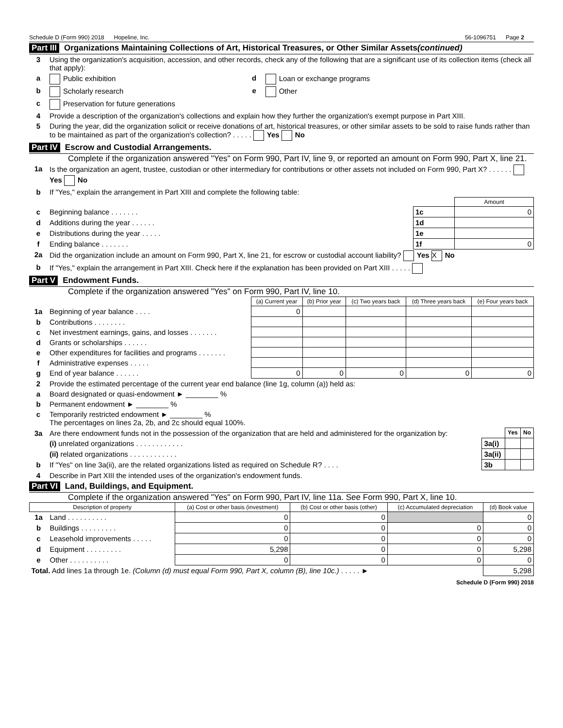Schedule D (Form 990) 2018 Hopeline, Inc. 56-1096751 Page 2
Part III Organizations Maintaining Collections of Art, Historical Treasures, or Other Similar Assets (continued)
| 3 | Using the organization's acquisition, accession, and other records, check any of the following that are a significant use of its collection items (check all that apply): | | |
| a | Public exhibition | d | Loan or exchange programs |
| b | Scholarly research | e | Other |
| c | Preservation for future generations | | |
| 4 | Provide a description of the organization's collections and explain how they further the organization's exempt purpose in Part XIII. | | |
| 5 | During the year, did the organization solicit or receive donations of art, historical treasures, or other similar assets to be sold to raise funds rather than to be maintained as part of the organization's collection? . . . . . Yes No | | |
Part IV Escrow and Custodial Arrangements.
Complete if the organization answered "Yes" on Form 990, Part IV, line 9, or reported an amount on Form 990, Part X, line 21.
| 1a | Is the organization an agent, trustee, custodian or other intermediary for contributions or other assets not included on Form 990, Part X? . . . . . . Yes No | | |
| b | If "Yes," explain the arrangement in Part XIII and complete the following table: | | |
| | | | Amount |
| c | Beginning balance . . . . . . . | 1c | 0 |
| d | Additions during the year . . . . . . | 1d | |
| e | Distributions during the year . . . . . | 1e | |
| f | Ending balance . . . . . . . | 1f | 0 |
| 2a | Did the organization include an amount on Form 990, Part X, line 21, for escrow or custodial account liability? Yes X No | | |
| b | If "Yes," explain the arrangement in Part XIII. Check here if the explanation has been provided on Part XIII . . . . . | | |
Part V Endowment Funds.
Complete if the organization answered "Yes" on Form 990, Part IV, line 10.
| | | (a) Current year | (b) Prior year | (c) Two years back | (d) Three years back | (e) Four years back |
| 1a | Beginning of year balance . . . . | 0 | | | | |
| b | Contributions . . . . . . . . | | | | | |
| c | Net investment earnings, gains, and losses . . . . . . . | | | | | |
| d | Grants or scholarships . . . . . . | | | | | |
| e | Other expenditures for facilities and programs . . . . . . . | | | | | |
| f | Administrative expenses . . . . . | | | | | |
| g | End of year balance . . . . . . | 0 | 0 | 0 | 0 | 0 |
| 2 | Provide the estimated percentage of the current year end balance (line 1g, column (a)) held as: |
| a | Board designated or quasi-endowment ► ________ % |
| b | Permanent endowment ► ________ % |
| c | Temporarily restricted endowment ► ________ % The percentages on lines 2a, 2b, and 2c should equal 100%. |
| 3a | Are there endowment funds not in the possession of the organization that are held and administered for the organization by: | | Yes | No |
| | (i) unrelated organizations . . . . . . . . . . . . | 3a(i) | | |
| | (ii) related organizations . . . . . . . . . . . . | 3a(ii) | | |
| b | If "Yes" on line 3a(ii), are the related organizations listed as required on Schedule R? . . . . | 3b | | |
| 4 | Describe in Part XIII the intended uses of the organization's endowment funds. | | | |
Part VI Land, Buildings, and Equipment.
Complete if the organization answered "Yes" on Form 990, Part IV, line 11a. See Form 990, Part X, line 10.
| Description of property | | (a) Cost or other basis (investment) | (b) Cost or other basis (other) | (c) Accumulated depreciation | (d) Book value |
| --- | --- | --- | --- | --- | --- |
| 1a | Land . . . . . . . . . . | 0 | 0 | | 0 |
| b | Buildings . . . . . . . . . | 0 | 0 | 0 | 0 |
| c | Leasehold improvements . . . . . | 0 | 0 | 0 | 0 |
| d | Equipment . . . . . . . . . | 5,298 | 0 | 0 | 5,298 |
| e | Other . . . . . . . . . . | 0 | 0 | 0 | 0 |
| Total. Add lines 1a through 1e. (Column (d) must equal Form 990, Part X, column (B), line 10c.) . . . . . ► | | | | | 5,298 |
Schedule D (Form 990) 2018